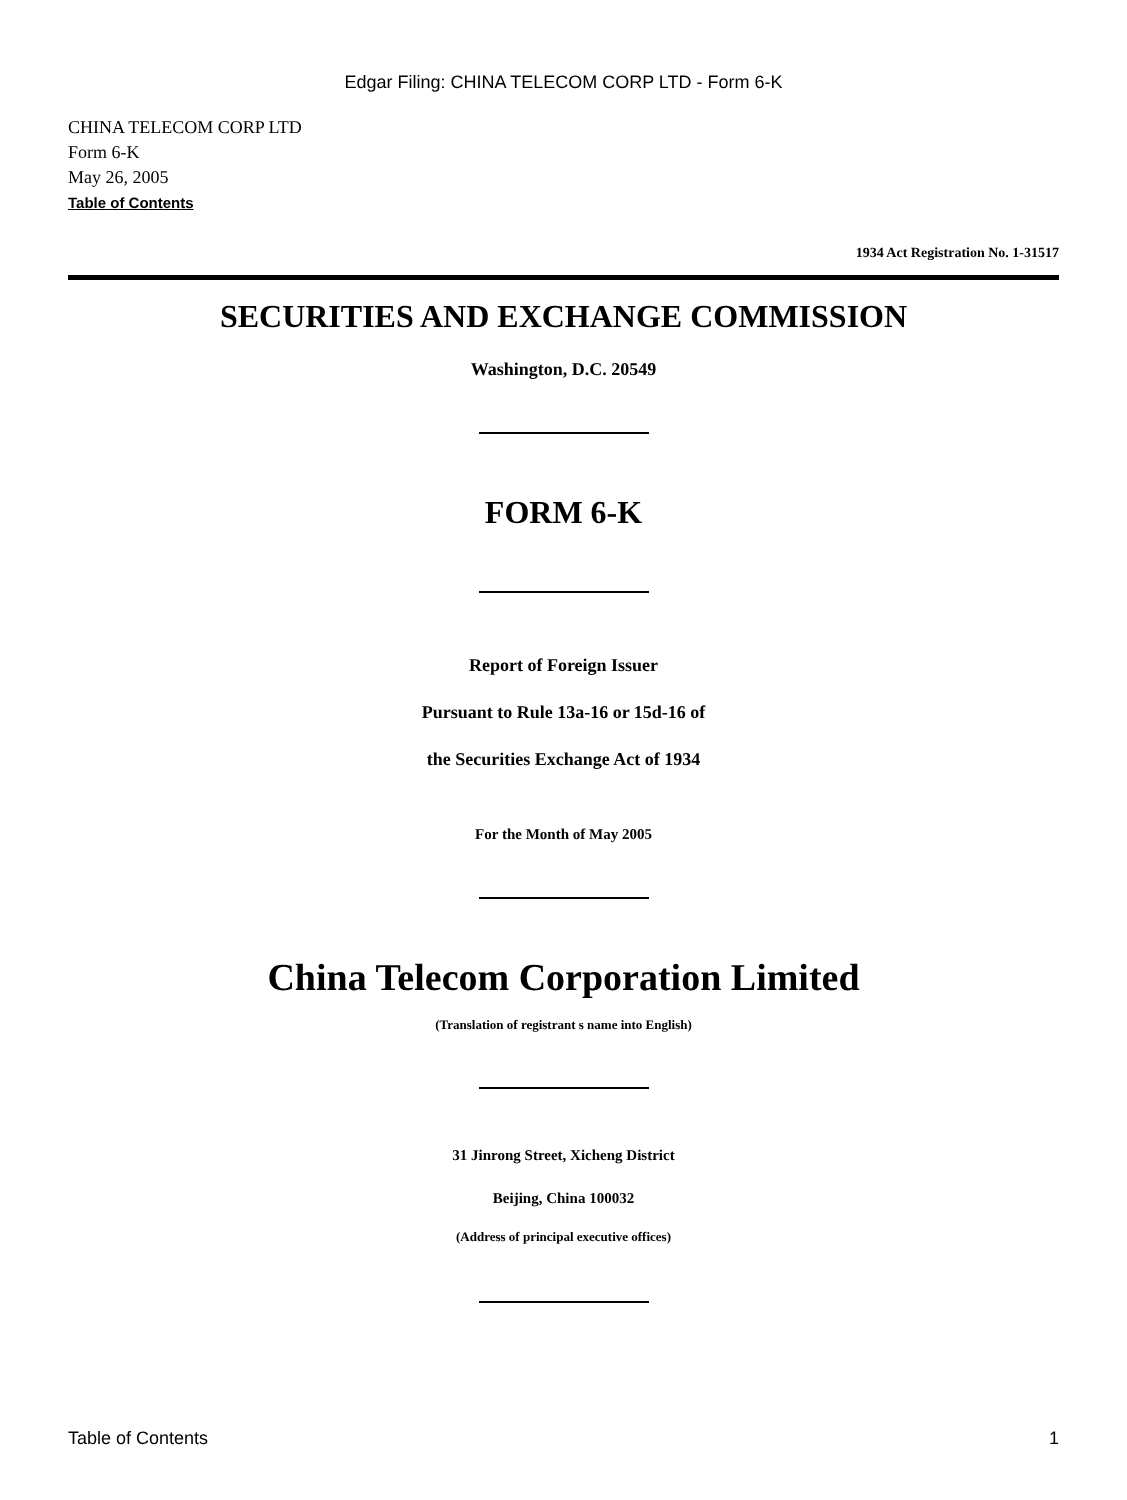Edgar Filing: CHINA TELECOM CORP LTD - Form 6-K
CHINA TELECOM CORP LTD
Form 6-K
May 26, 2005
Table of Contents
1934 Act Registration No. 1-31517
SECURITIES AND EXCHANGE COMMISSION
Washington, D.C. 20549
FORM 6-K
Report of Foreign Issuer
Pursuant to Rule 13a-16 or 15d-16 of
the Securities Exchange Act of 1934
For the Month of May 2005
China Telecom Corporation Limited
(Translation of registrant s name into English)
31 Jinrong Street, Xicheng District
Beijing, China 100032
(Address of principal executive offices)
Table of Contents 1